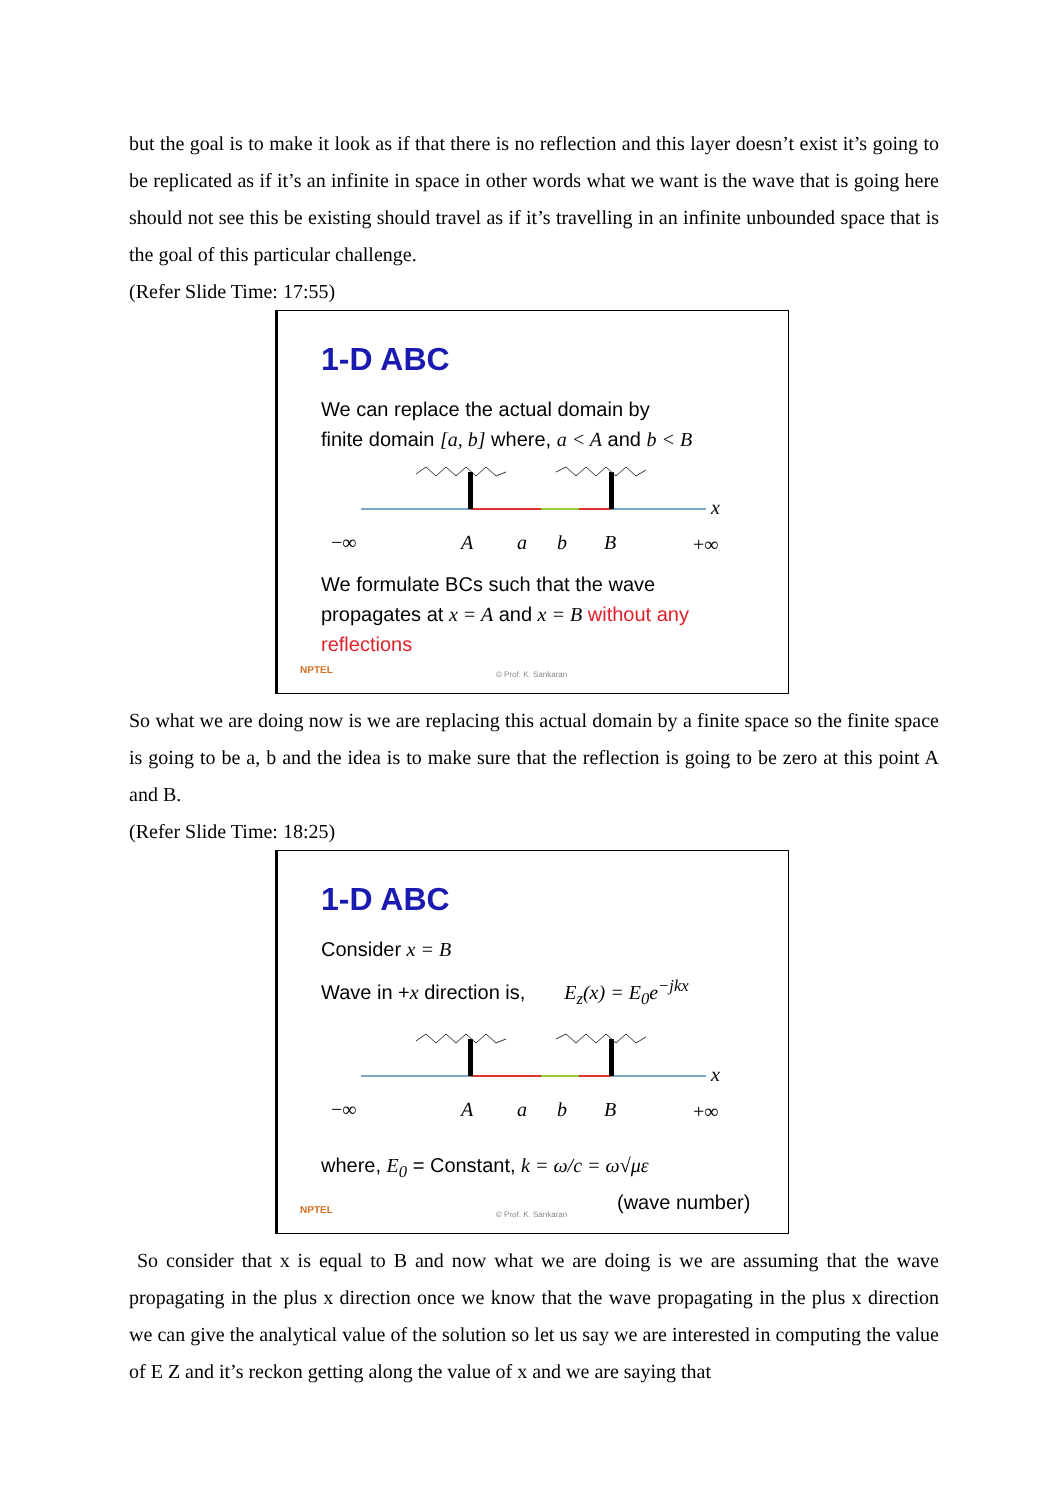but the goal is to make it look as if that there is no reflection and this layer doesn’t exist it’s going to be replicated as if it’s an infinite in space in other words what we want is the wave that is going here should not see this be existing should travel as if it’s travelling in an infinite unbounded space that is the goal of this particular challenge.
(Refer Slide Time: 17:55)
1-D ABC
We can replace the actual domain by
finite domain [a, b] where, a < A and b < B
−∞
A
a
b
B
x
+∞
We formulate BCs such that the wave
propagates at x = A and x = B without any
reflections
NPTEL © Prof. K. Sankaran
So what we are doing now is we are replacing this actual domain by a finite space so the finite space is going to be a, b and the idea is to make sure that the reflection is going to be zero at this point A and B.
(Refer Slide Time: 18:25)
1-D ABC
Consider x = B
Wave in +x direction is, E<sub>z</sub>(x) = E<sub>0</sub>e<sup>−jkx</sup>
−∞
A
a
b
B
x
+∞
where, E<sub>0</sub> = Constant, k = ω/c = ω√με
(wave number)
NPTEL © Prof. K. Sankaran
So consider that x is equal to B and now what we are doing is we are assuming that the wave propagating in the plus x direction once we know that the wave propagating in the plus x direction we can give the analytical value of the solution so let us say we are interested in computing the value of E Z and it’s reckon getting along the value of x and we are saying that